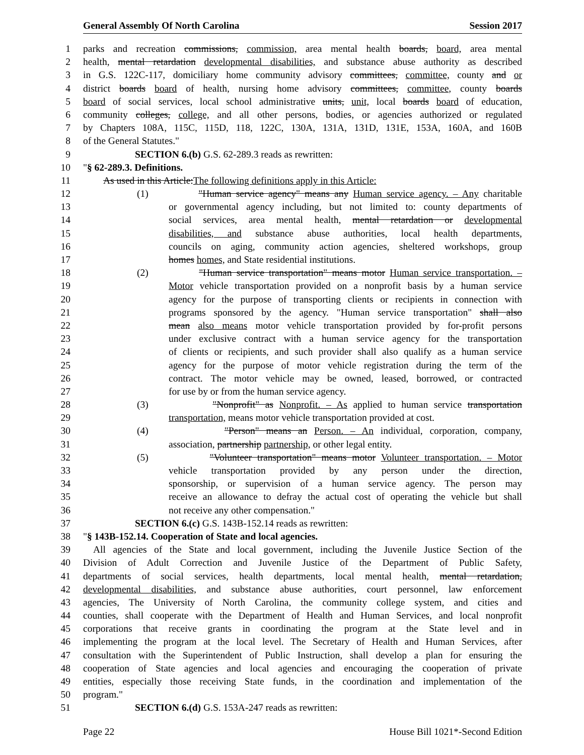General Assembly Of North Carolina Session 2017
1 parks and recreation commissions, commission, area mental health boards, board, area mental
2 health, mental retardation developmental disabilities, and substance abuse authority as described
3 in G.S. 122C-117, domiciliary home community advisory committees, committee, county and or
4 district boards board of health, nursing home advisory committees, committee, county boards
5 board of social services, local school administrative units, unit, local boards board of education,
6 community colleges, college, and all other persons, bodies, or agencies authorized or regulated
7 by Chapters 108A, 115C, 115D, 118, 122C, 130A, 131A, 131D, 131E, 153A, 160A, and 160B
8 of the General Statutes."
9 SECTION 6.(b) G.S. 62-289.3 reads as rewritten:
10 "§ 62-289.3. Definitions.
11 As used in this Article:The following definitions apply in this Article:
12 (1) "Human service agency" means any Human service agency. – Any charitable
13 or governmental agency including, but not limited to: county departments of
14 social services, area mental health, mental retardation or developmental
15 disabilities, and substance abuse authorities, local health departments,
16 councils on aging, community action agencies, sheltered workshops, group
17 homes homes, and State residential institutions.
18 (2) "Human service transportation" means motor Human service transportation. –
19 Motor vehicle transportation provided on a nonprofit basis by a human service
20 agency for the purpose of transporting clients or recipients in connection with
21 programs sponsored by the agency. "Human service transportation" shall also
22 mean also means motor vehicle transportation provided by for-profit persons
23 under exclusive contract with a human service agency for the transportation
24 of clients or recipients, and such provider shall also qualify as a human service
25 agency for the purpose of motor vehicle registration during the term of the
26 contract. The motor vehicle may be owned, leased, borrowed, or contracted
27 for use by or from the human service agency.
28 (3) "Nonprofit" as Nonprofit. – As applied to human service transportation
29 transportation, means motor vehicle transportation provided at cost.
30 (4) "Person" means an Person. – An individual, corporation, company,
31 association, partnership partnership, or other legal entity.
32 (5) "Volunteer transportation" means motor Volunteer transportation. – Motor
33 vehicle transportation provided by any person under the direction,
34 sponsorship, or supervision of a human service agency. The person may
35 receive an allowance to defray the actual cost of operating the vehicle but shall
36 not receive any other compensation."
37 SECTION 6.(c) G.S. 143B-152.14 reads as rewritten:
38 "§ 143B-152.14. Cooperation of State and local agencies.
39 All agencies of the State and local government, including the Juvenile Justice Section of the
40 Division of Adult Correction and Juvenile Justice of the Department of Public Safety,
41 departments of social services, health departments, local mental health, mental retardation,
42 developmental disabilities, and substance abuse authorities, court personnel, law enforcement
43 agencies, The University of North Carolina, the community college system, and cities and
44 counties, shall cooperate with the Department of Health and Human Services, and local nonprofit
45 corporations that receive grants in coordinating the program at the State level and in
46 implementing the program at the local level. The Secretary of Health and Human Services, after
47 consultation with the Superintendent of Public Instruction, shall develop a plan for ensuring the
48 cooperation of State agencies and local agencies and encouraging the cooperation of private
49 entities, especially those receiving State funds, in the coordination and implementation of the
50 program."
51 SECTION 6.(d) G.S. 153A-247 reads as rewritten:
Page 22 House Bill 1021*-Second Edition